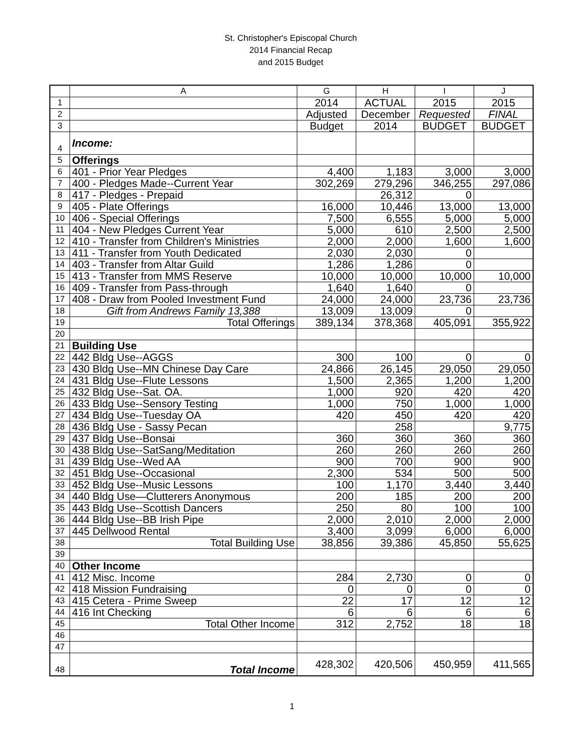St. Christopher's Episcopal Church
2014 Financial Recap
and 2015 Budget
| | A | G | H | I | J |
| --- | --- | --- | --- | --- | --- |
| 1 | | 2014 | ACTUAL | 2015 | 2015 |
| 2 | | Adjusted | December | Requested | FINAL |
| 3 | | Budget | 2014 | BUDGET | BUDGET |
| 4 | Income: | | | | |
| 5 | Offerings | | | | |
| 6 | 401 - Prior Year Pledges | 4,400 | 1,183 | 3,000 | 3,000 |
| 7 | 400 - Pledges Made--Current Year | 302,269 | 279,296 | 346,255 | 297,086 |
| 8 | 417 - Pledges - Prepaid | | 26,312 | 0 | |
| 9 | 405 - Plate Offerings | 16,000 | 10,446 | 13,000 | 13,000 |
| 10 | 406 - Special Offerings | 7,500 | 6,555 | 5,000 | 5,000 |
| 11 | 404 - New Pledges Current Year | 5,000 | 610 | 2,500 | 2,500 |
| 12 | 410 - Transfer from Children's Ministries | 2,000 | 2,000 | 1,600 | 1,600 |
| 13 | 411 - Transfer from Youth Dedicated | 2,030 | 2,030 | 0 | |
| 14 | 403 - Transfer from Altar Guild | 1,286 | 1,286 | 0 | |
| 15 | 413 - Transfer from MMS Reserve | 10,000 | 10,000 | 10,000 | 10,000 |
| 16 | 409 - Transfer from Pass-through | 1,640 | 1,640 | 0 | |
| 17 | 408 - Draw from Pooled Investment Fund | 24,000 | 24,000 | 23,736 | 23,736 |
| 18 | Gift from Andrews Family 13,388 | 13,009 | 13,009 | 0 | |
| 19 | Total Offerings | 389,134 | 378,368 | 405,091 | 355,922 |
| 20 | | | | | |
| 21 | Building Use | | | | |
| 22 | 442 Bldg Use--AGGS | 300 | 100 | 0 | 0 |
| 23 | 430 Bldg Use--MN Chinese Day Care | 24,866 | 26,145 | 29,050 | 29,050 |
| 24 | 431 Bldg Use--Flute Lessons | 1,500 | 2,365 | 1,200 | 1,200 |
| 25 | 432 Bldg Use--Sat. OA. | 1,000 | 920 | 420 | 420 |
| 26 | 433 Bldg Use--Sensory Testing | 1,000 | 750 | 1,000 | 1,000 |
| 27 | 434 Bldg Use--Tuesday OA | 420 | 450 | 420 | 420 |
| 28 | 436 Bldg Use - Sassy Pecan | | 258 | | 9,775 |
| 29 | 437 Bldg Use--Bonsai | 360 | 360 | 360 | 360 |
| 30 | 438 Bldg Use--SatSang/Meditation | 260 | 260 | 260 | 260 |
| 31 | 439 Bldg Use--Wed AA | 900 | 700 | 900 | 900 |
| 32 | 451 Bldg Use--Occasional | 2,300 | 534 | 500 | 500 |
| 33 | 452 Bldg Use--Music Lessons | 100 | 1,170 | 3,440 | 3,440 |
| 34 | 440 Bldg Use—Clutterers Anonymous | 200 | 185 | 200 | 200 |
| 35 | 443 Bldg Use--Scottish Dancers | 250 | 80 | 100 | 100 |
| 36 | 444 Bldg Use--BB Irish Pipe | 2,000 | 2,010 | 2,000 | 2,000 |
| 37 | 445 Dellwood Rental | 3,400 | 3,099 | 6,000 | 6,000 |
| 38 | Total Building Use | 38,856 | 39,386 | 45,850 | 55,625 |
| 39 | | | | | |
| 40 | Other Income | | | | |
| 41 | 412 Misc. Income | 284 | 2,730 | 0 | 0 |
| 42 | 418 Mission Fundraising | 0 | 0 | 0 | 0 |
| 43 | 415 Cetera - Prime Sweep | 22 | 17 | 12 | 12 |
| 44 | 416 Int Checking | 6 | 6 | 6 | 6 |
| 45 | Total Other Income | 312 | 2,752 | 18 | 18 |
| 46 | | | | | |
| 47 | | | | | |
| 48 | Total Income | 428,302 | 420,506 | 450,959 | 411,565 |
1